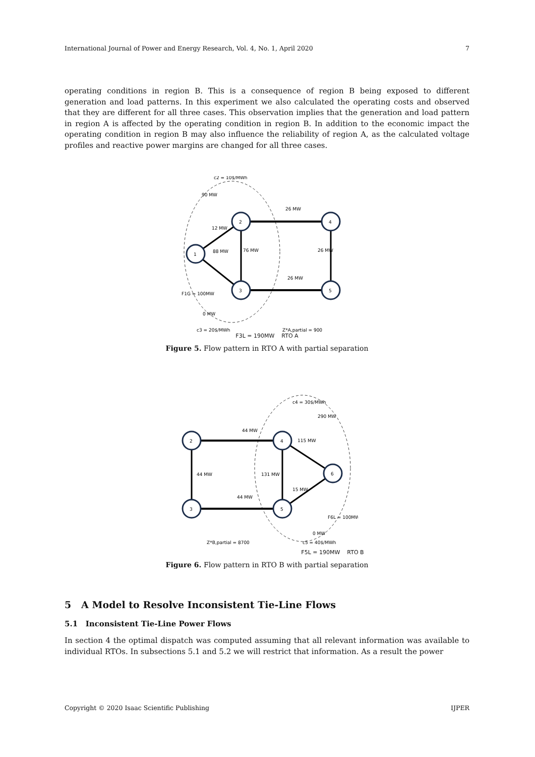International Journal of Power and Energy Research, Vol. 4, No. 1, April 2020 7
operating conditions in region B. This is a consequence of region B being exposed to different generation and load patterns. In this experiment we also calculated the operating costs and observed that they are different for all three cases. This observation implies that the generation and load pattern in region A is affected by the operating condition in region B. In addition to the economic impact the operating condition in region B may also influence the reliability of region A, as the calculated voltage profiles and reactive power margins are changed for all three cases.
1
2
3
4
5
c2 = 10$/MWh
90 MW
12 MW
88 MW
76 MW
26 MW
26 MW
26 MW
F1G = 100MW
0 MW
c3 = 20$/MWh
Z*A,partial = 900
F3L = 190MW RTO A
Figure 5. Flow pattern in RTO A with partial separation
2
3
4
5
6
c4 = 30$/MWh
290 MW
44 MW
44 MW
44 MW
131 MW
115 MW
15 MW
F6L = 100MW
0 MW
Z*B,partial = 8700
c5 = 40$/MWh
F5L = 190MW RTO B
Figure 6. Flow pattern in RTO B with partial separation
5 A Model to Resolve Inconsistent Tie-Line Flows
5.1 Inconsistent Tie-Line Power Flows
In section 4 the optimal dispatch was computed assuming that all relevant information was available to individual RTOs. In subsections 5.1 and 5.2 we will restrict that information. As a result the power
Copyright © 2020 Isaac Scientific Publishing IJPER